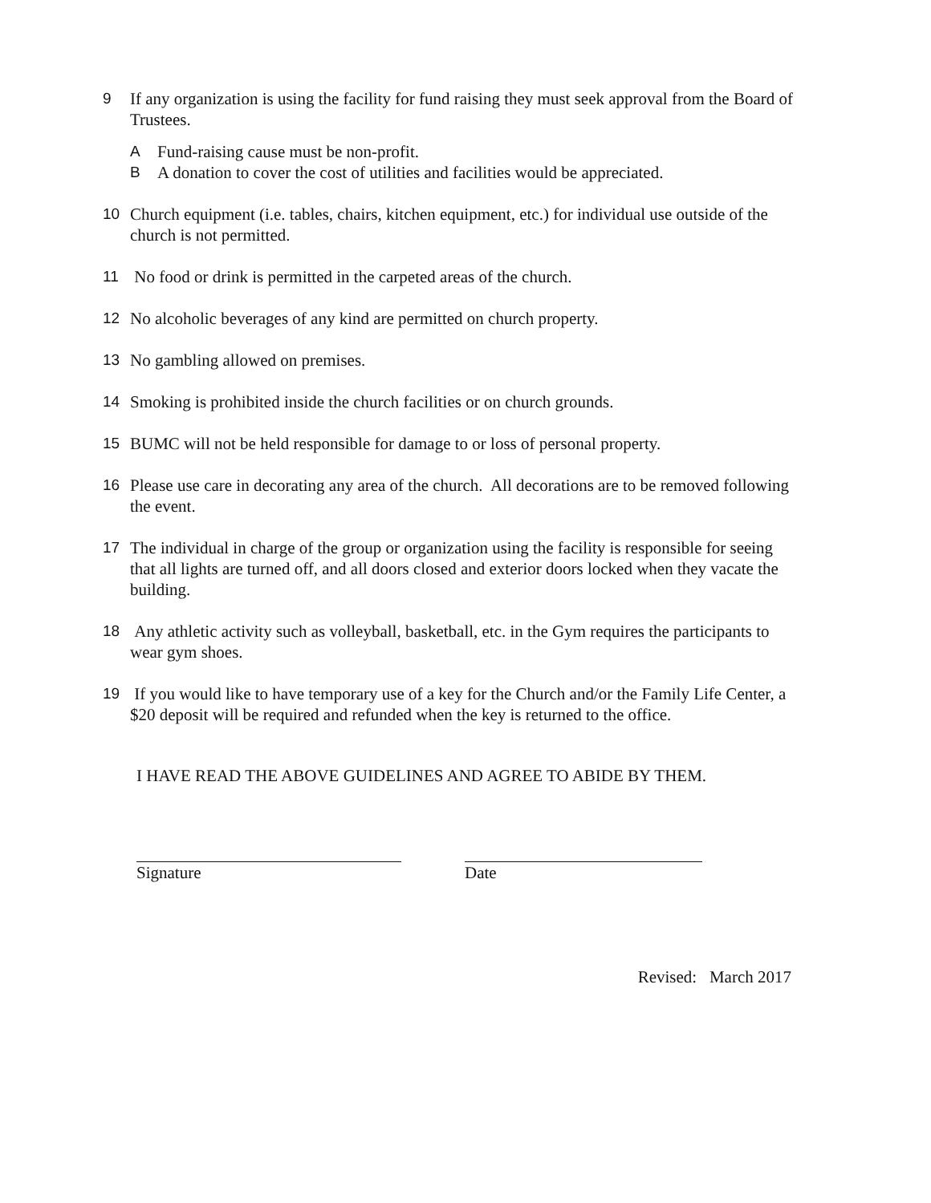9 If any organization is using the facility for fund raising they must seek approval from the Board of Trustees.
A Fund-raising cause must be non-profit.
B A donation to cover the cost of utilities and facilities would be appreciated.
10 Church equipment (i.e. tables, chairs, kitchen equipment, etc.) for individual use outside of the church is not permitted.
11 No food or drink is permitted in the carpeted areas of the church.
12 No alcoholic beverages of any kind are permitted on church property.
13 No gambling allowed on premises.
14 Smoking is prohibited inside the church facilities or on church grounds.
15 BUMC will not be held responsible for damage to or loss of personal property.
16 Please use care in decorating any area of the church. All decorations are to be removed following the event.
17 The individual in charge of the group or organization using the facility is responsible for seeing that all lights are turned off, and all doors closed and exterior doors locked when they vacate the building.
18 Any athletic activity such as volleyball, basketball, etc. in the Gym requires the participants to wear gym shoes.
19 If you would like to have temporary use of a key for the Church and/or the Family Life Center, a $20 deposit will be required and refunded when the key is returned to the office.
I HAVE READ THE ABOVE GUIDELINES AND AGREE TO ABIDE BY THEM.
Signature Date
Revised: March 2017